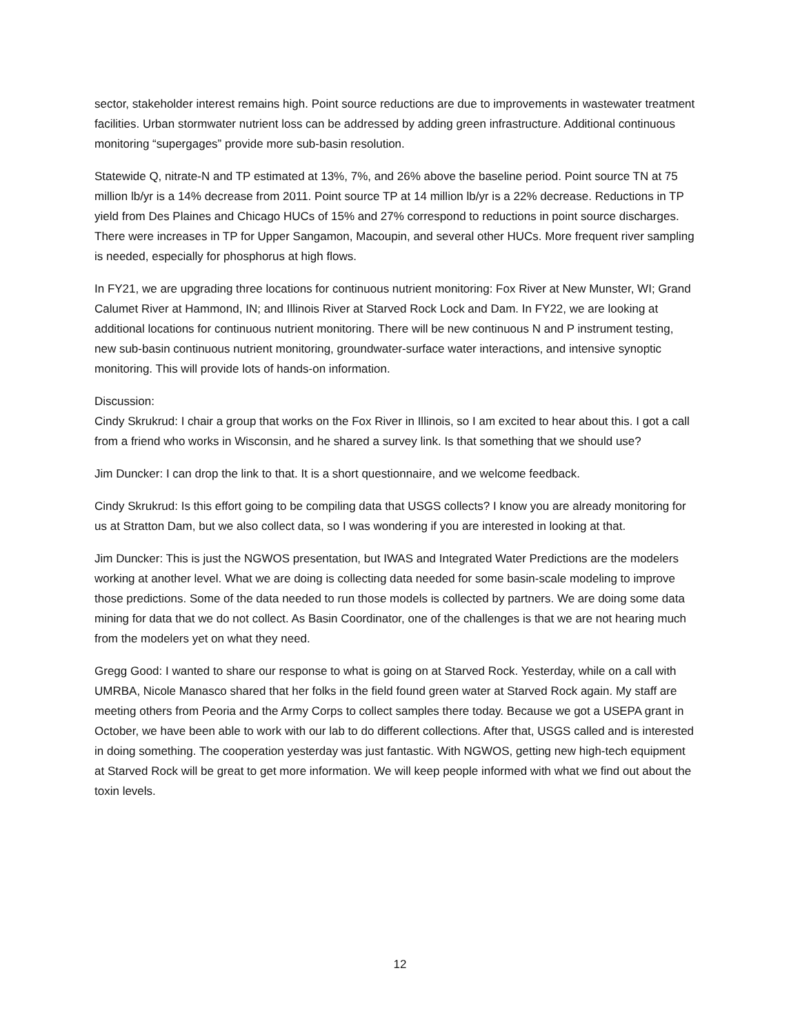sector, stakeholder interest remains high. Point source reductions are due to improvements in wastewater treatment facilities. Urban stormwater nutrient loss can be addressed by adding green infrastructure. Additional continuous monitoring “supergages” provide more sub-basin resolution.
Statewide Q, nitrate-N and TP estimated at 13%, 7%, and 26% above the baseline period. Point source TN at 75 million lb/yr is a 14% decrease from 2011. Point source TP at 14 million lb/yr is a 22% decrease. Reductions in TP yield from Des Plaines and Chicago HUCs of 15% and 27% correspond to reductions in point source discharges. There were increases in TP for Upper Sangamon, Macoupin, and several other HUCs. More frequent river sampling is needed, especially for phosphorus at high flows.
In FY21, we are upgrading three locations for continuous nutrient monitoring: Fox River at New Munster, WI; Grand Calumet River at Hammond, IN; and Illinois River at Starved Rock Lock and Dam. In FY22, we are looking at additional locations for continuous nutrient monitoring. There will be new continuous N and P instrument testing, new sub-basin continuous nutrient monitoring, groundwater-surface water interactions, and intensive synoptic monitoring. This will provide lots of hands-on information.
Discussion:
Cindy Skrukrud: I chair a group that works on the Fox River in Illinois, so I am excited to hear about this. I got a call from a friend who works in Wisconsin, and he shared a survey link. Is that something that we should use?
Jim Duncker: I can drop the link to that. It is a short questionnaire, and we welcome feedback.
Cindy Skrukrud: Is this effort going to be compiling data that USGS collects? I know you are already monitoring for us at Stratton Dam, but we also collect data, so I was wondering if you are interested in looking at that.
Jim Duncker: This is just the NGWOS presentation, but IWAS and Integrated Water Predictions are the modelers working at another level. What we are doing is collecting data needed for some basin-scale modeling to improve those predictions. Some of the data needed to run those models is collected by partners. We are doing some data mining for data that we do not collect. As Basin Coordinator, one of the challenges is that we are not hearing much from the modelers yet on what they need.
Gregg Good: I wanted to share our response to what is going on at Starved Rock. Yesterday, while on a call with UMRBA, Nicole Manasco shared that her folks in the field found green water at Starved Rock again. My staff are meeting others from Peoria and the Army Corps to collect samples there today. Because we got a USEPA grant in October, we have been able to work with our lab to do different collections. After that, USGS called and is interested in doing something. The cooperation yesterday was just fantastic. With NGWOS, getting new high-tech equipment at Starved Rock will be great to get more information. We will keep people informed with what we find out about the toxin levels.
12